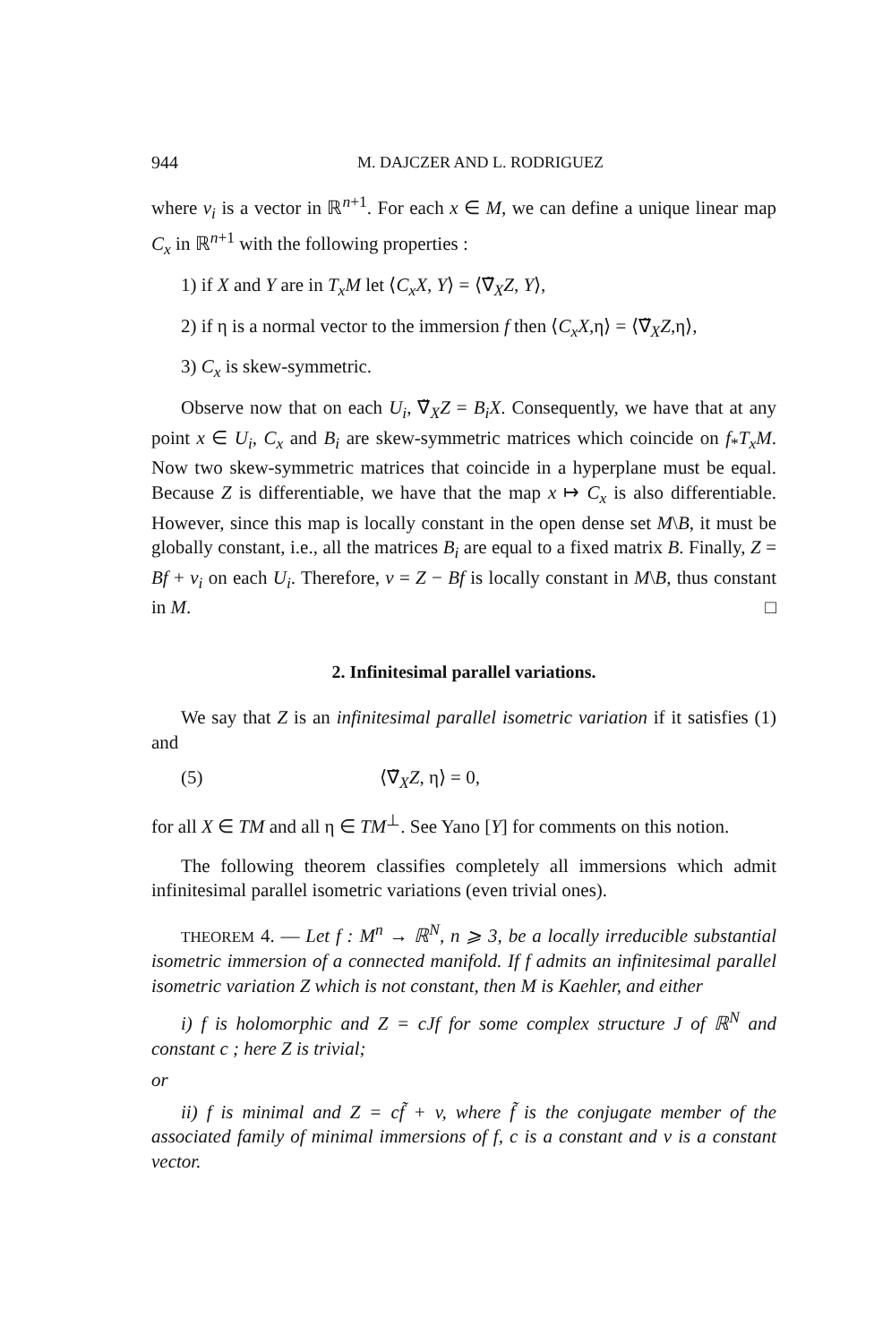944 M. DAJCZER AND L. RODRIGUEZ
where v<sub>i</sub> is a vector in ℝ<sup>n+1</sup>. For each x ∈ M, we can define a unique linear map C<sub>x</sub> in ℝ<sup>n+1</sup> with the following properties :
1) if X and Y are in T<sub>x</sub>M let ⟨C<sub>x</sub>X, Y⟩ = ⟨∇̃<sub>X</sub>Z, Y⟩,
2) if η is a normal vector to the immersion f then ⟨C<sub>x</sub>X,η⟩ = ⟨∇̃<sub>X</sub>Z,η⟩,
3) C<sub>x</sub> is skew-symmetric.
Observe now that on each U<sub>i</sub>, ∇̃<sub>X</sub>Z = B<sub>i</sub>X. Consequently, we have that at any point x ∈ U<sub>i</sub>, C<sub>x</sub> and B<sub>i</sub> are skew-symmetric matrices which coincide on f<sub>*</sub>T<sub>x</sub>M. Now two skew-symmetric matrices that coincide in a hyperplane must be equal. Because Z is differentiable, we have that the map x ↦ C<sub>x</sub> is also differentiable. However, since this map is locally constant in the open dense set M\B, it must be globally constant, i.e., all the matrices B<sub>i</sub> are equal to a fixed matrix B. Finally, Z = Bf + v<sub>i</sub> on each U<sub>i</sub>. Therefore, v = Z − Bf is locally constant in M\B, thus constant in M. □
2. Infinitesimal parallel variations.
We say that Z is an infinitesimal parallel isometric variation if it satisfies (1) and
(5) ⟨∇̃<sub>X</sub>Z, η⟩ = 0,
for all X ∈ TM and all η ∈ TM<sup>⊥</sup>. See Yano [Y] for comments on this notion.
The following theorem classifies completely all immersions which admit infinitesimal parallel isometric variations (even trivial ones).
THEOREM 4. — Let f : M<sup>n</sup> → ℝ<sup>N</sup>, n ⩾ 3, be a locally irreducible substantial isometric immersion of a connected manifold. If f admits an infinitesimal parallel isometric variation Z which is not constant, then M is Kaehler, and either
i) f is holomorphic and Z = cJf for some complex structure J of ℝ<sup>N</sup> and constant c ; here Z is trivial;
or
ii) f is minimal and Z = cf̃ + v, where f̃ is the conjugate member of the associated family of minimal immersions of f, c is a constant and v is a constant vector.